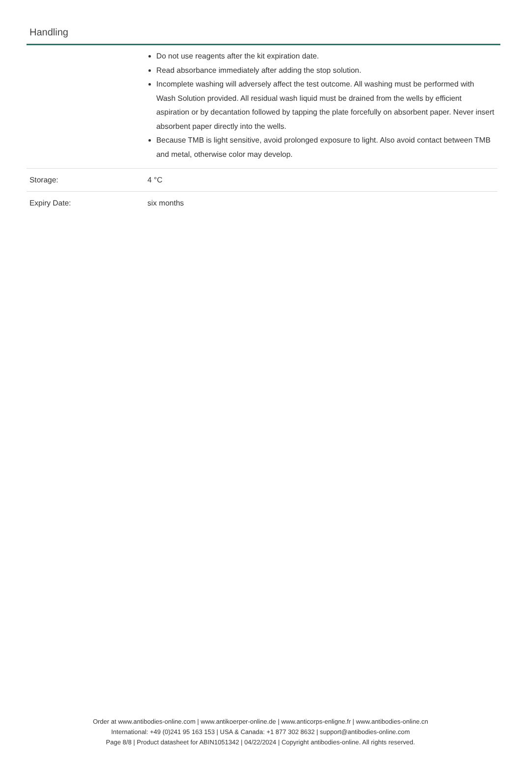Handling
| | Do not use reagents after the kit expiration date. Read absorbance immediately after adding the stop solution. Incomplete washing will adversely affect the test outcome. All washing must be performed with Wash Solution provided. All residual wash liquid must be drained from the wells by efficient aspiration or by decantation followed by tapping the plate forcefully on absorbent paper. Never insert absorbent paper directly into the wells. Because TMB is light sensitive, avoid prolonged exposure to light. Also avoid contact between TMB and metal, otherwise color may develop. |
| Storage: | 4 °C |
| Expiry Date: | six months |
Order at www.antibodies-online.com | www.antikoerper-online.de | www.anticorps-enligne.fr | www.antibodies-online.cn
International: +49 (0)241 95 163 153 | USA & Canada: +1 877 302 8632 | support@antibodies-online.com
Page 8/8 | Product datasheet for ABIN1051342 | 04/22/2024 | Copyright antibodies-online. All rights reserved.